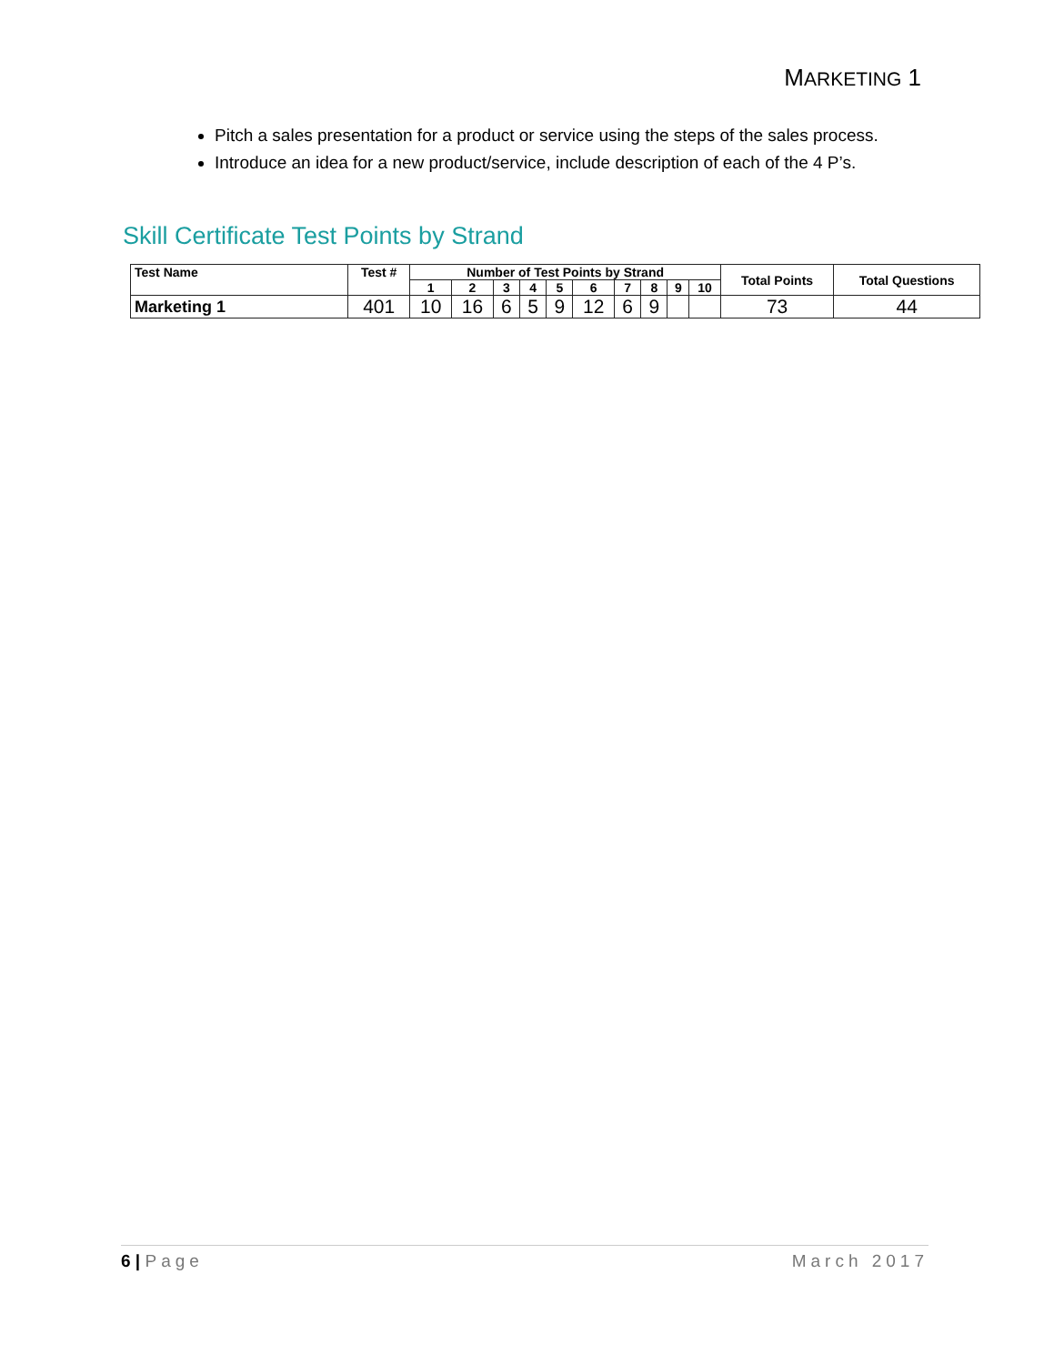MARKETING 1
Pitch a sales presentation for a product or service using the steps of the sales process.
Introduce an idea for a new product/service, include description of each of the 4 P’s.
Skill Certificate Test Points by Strand
| Test Name | Test # | Number of Test Points by Strand | | | | | | | | | | Total Points | Total Questions |
| --- | --- | --- | --- | --- | --- | --- | --- | --- | --- | --- | --- | --- | --- |
| | | 1 | 2 | 3 | 4 | 5 | 6 | 7 | 8 | 9 | 10 | | |
| Marketing 1 | 401 | 10 | 16 | 6 | 5 | 9 | 12 | 6 | 9 | | | 73 | 44 |
6 | Page March 2017